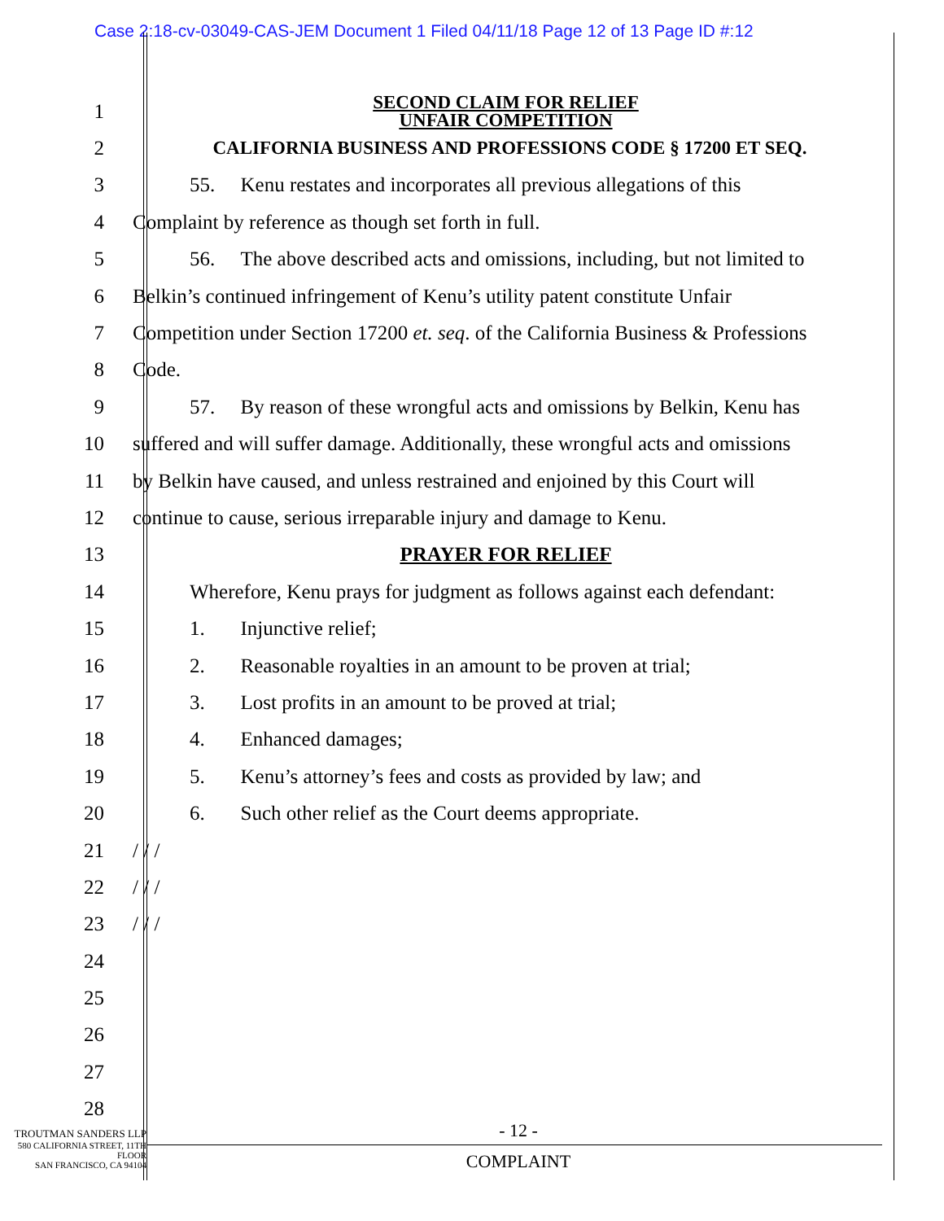Case 2:18-cv-03049-CAS-JEM Document 1 Filed 04/11/18 Page 12 of 13 Page ID #:12
1
SECOND CLAIM FOR RELIEF
UNFAIR COMPETITION
2
CALIFORNIA BUSINESS AND PROFESSIONS CODE § 17200 ET SEQ.
3
55. Kenu restates and incorporates all previous allegations of this
4
Complaint by reference as though set forth in full.
5
56. The above described acts and omissions, including, but not limited to
6
Belkin’s continued infringement of Kenu’s utility patent constitute Unfair
7
Competition under Section 17200 et. seq. of the California Business & Professions
8 Code.
9
57. By reason of these wrongful acts and omissions by Belkin, Kenu has
10
suffered and will suffer damage. Additionally, these wrongful acts and omissions
11
by Belkin have caused, and unless restrained and enjoined by this Court will
12
continue to cause, serious irreparable injury and damage to Kenu.
13 PRAYER FOR RELIEF
14
Wherefore, Kenu prays for judgment as follows against each defendant:
15 1. Injunctive relief;
16
2. Reasonable royalties in an amount to be proven at trial;
17
3. Lost profits in an amount to be proved at trial;
18 4. Enhanced damages;
19
5. Kenu’s attorney’s fees and costs as provided by law; and
20
6. Such other relief as the Court deems appropriate.
21 / / /
22 / / /
23 / / /
24
25
26
27
28
- 12 -
COMPLAINT
TROUTMAN SANDERS LLP
580 CALIFORNIA STREET, 11TH FLOOR
SAN FRANCISCO, CA 94104